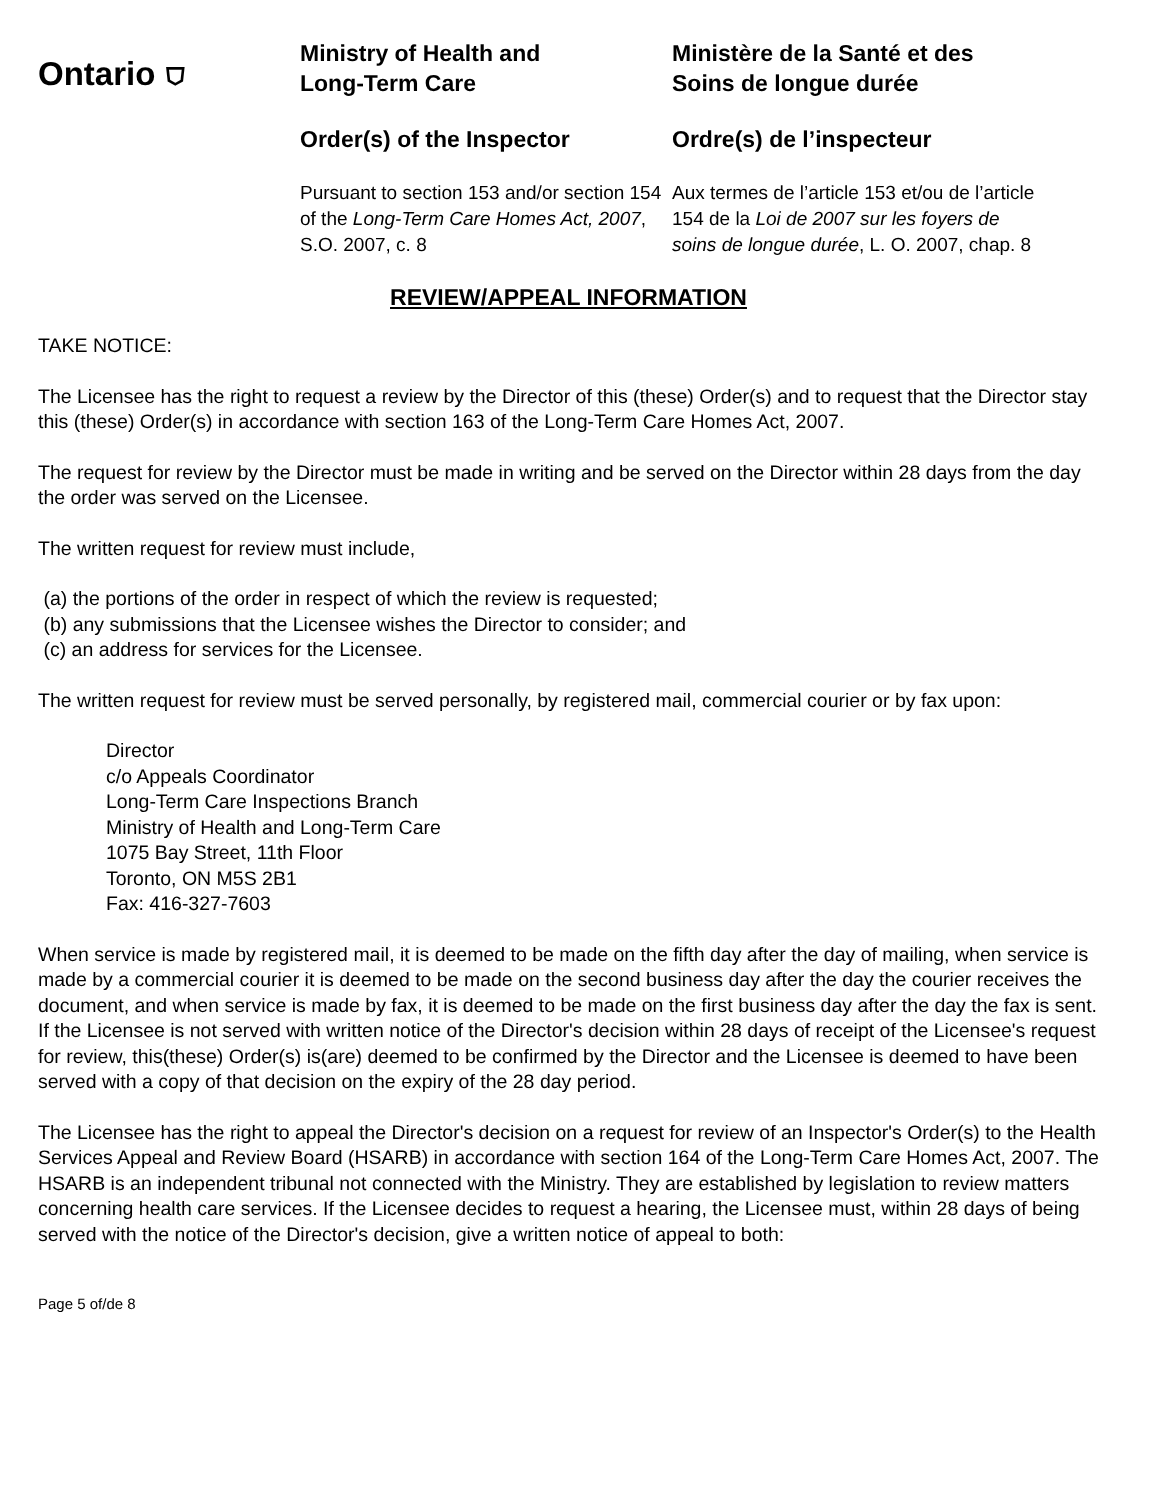Ontario ⛉
Ministry of Health and
Long-Term Care
Order(s) of the Inspector
Pursuant to section 153 and/or section 154 of the Long-Term Care Homes Act, 2007, S.O. 2007, c. 8
Ministère de la Santé et des
Soins de longue durée
Ordre(s) de l’inspecteur
Aux termes de l’article 153 et/ou de l’article 154 de la Loi de 2007 sur les foyers de soins de longue durée, L. O. 2007, chap. 8
REVIEW/APPEAL INFORMATION
TAKE NOTICE:
The Licensee has the right to request a review by the Director of this (these) Order(s) and to request that the Director stay this (these) Order(s) in accordance with section 163 of the Long-Term Care Homes Act, 2007.
The request for review by the Director must be made in writing and be served on the Director within 28 days from the day the order was served on the Licensee.
The written request for review must include,
(a) the portions of the order in respect of which the review is requested;
(b) any submissions that the Licensee wishes the Director to consider; and
(c) an address for services for the Licensee.
The written request for review must be served personally, by registered mail, commercial courier or by fax upon:
Director
c/o Appeals Coordinator
Long-Term Care Inspections Branch
Ministry of Health and Long-Term Care
1075 Bay Street, 11th Floor
Toronto, ON M5S 2B1
Fax: 416-327-7603
When service is made by registered mail, it is deemed to be made on the fifth day after the day of mailing, when service is made by a commercial courier it is deemed to be made on the second business day after the day the courier receives the document, and when service is made by fax, it is deemed to be made on the first business day after the day the fax is sent. If the Licensee is not served with written notice of the Director's decision within 28 days of receipt of the Licensee's request for review, this(these) Order(s) is(are) deemed to be confirmed by the Director and the Licensee is deemed to have been served with a copy of that decision on the expiry of the 28 day period.
The Licensee has the right to appeal the Director's decision on a request for review of an Inspector's Order(s) to the Health Services Appeal and Review Board (HSARB) in accordance with section 164 of the Long-Term Care Homes Act, 2007. The HSARB is an independent tribunal not connected with the Ministry. They are established by legislation to review matters concerning health care services. If the Licensee decides to request a hearing, the Licensee must, within 28 days of being served with the notice of the Director's decision, give a written notice of appeal to both:
Page 5 of/de 8